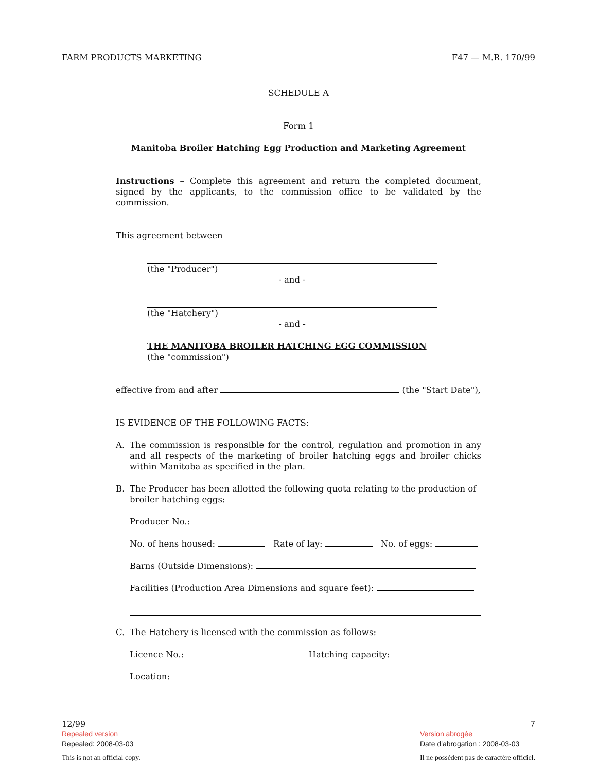FARM PRODUCTS MARKETING F47 — M.R. 170/99
SCHEDULE A
Form 1
Manitoba Broiler Hatching Egg Production and Marketing Agreement
Instructions – Complete this agreement and return the completed document, signed by the applicants, to the commission office to be validated by the commission.
This agreement between
(the "Producer")
- and -
(the "Hatchery")
- and -
THE MANITOBA BROILER HATCHING EGG COMMISSION
(the "commission")
effective from and after (the "Start Date"),
IS EVIDENCE OF THE FOLLOWING FACTS:
A. The commission is responsible for the control, regulation and promotion in any and all respects of the marketing of broiler hatching eggs and broiler chicks within Manitoba as specified in the plan.
B. The Producer has been allotted the following quota relating to the production of broiler hatching eggs:
Producer No.:
No. of hens housed: Rate of lay: No. of eggs:
Barns (Outside Dimensions):
Facilities (Production Area Dimensions and square feet):
C. The Hatchery is licensed with the commission as follows:
Licence No.: Hatching capacity:
Location:
12/99
Repealed version
Repealed: 2008-03-03
This is not an official copy.
7
Version abrogée
Date d'abrogation : 2008-03-03
Il ne possèdent pas de caractère officiel.